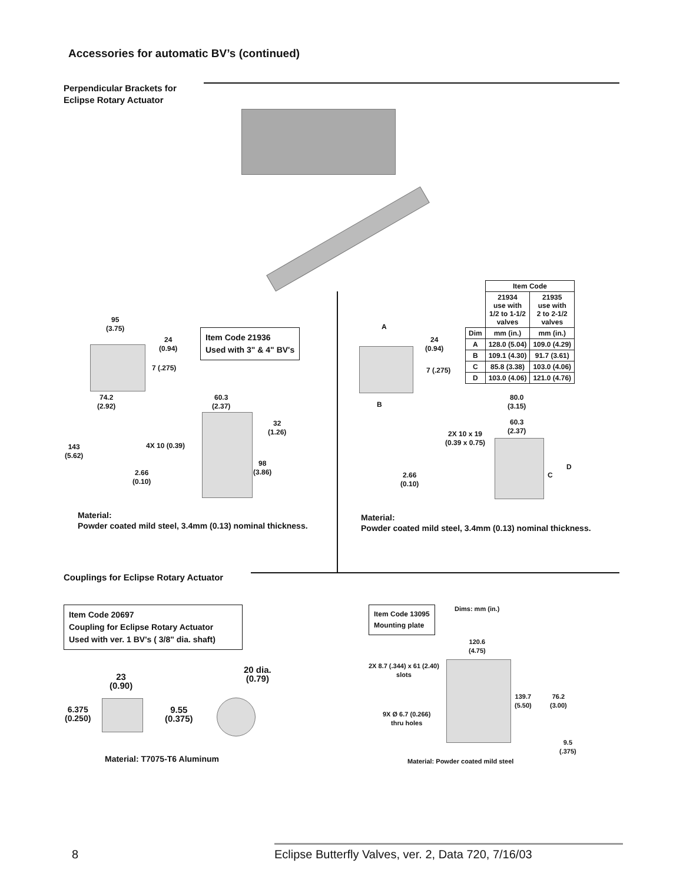Accessories for automatic BV’s (continued)
Perpendicular Brackets for
Eclipse Rotary Actuator
95
(3.75)
24
(0.94)
7 (.275)
Item Code 21936
Used with 3" & 4" BV's
74.2
(2.92)
60.3
(2.37)
32
(1.26)
143
(5.62)
4X 10 (0.39)
98
(3.86)
2.66
(0.10)
Material:
Powder coated mild steel, 3.4mm (0.13) nominal thickness.
A
24
(0.94)
7 (.275)
B
| | Item Code | | |
| | 21934 use with 1/2 to 1-1/2 valves | 21935 use with 2 to 2-1/2 valves | |
| Dim | mm (in.) | mm (in.) | |
| A | 128.0 (5.04) | 109.0 (4.29) | |
| B | 109.1 (4.30) | 91.7 (3.61) | |
| C | 85.8 (3.38) | 103.0 (4.06) | |
| D | 103.0 (4.06) | 121.0 (4.76) | |
80.0
(3.15)
60.3
(2.37)
2X 10 x 19
(0.39 x 0.75)
D
C
2.66
(0.10)
Material:
Powder coated mild steel, 3.4mm (0.13) nominal thickness.
Couplings for Eclipse Rotary Actuator
Item Code 20697
Coupling for Eclipse Rotary Actuator
Used with ver. 1 BV's ( 3/8" dia. shaft)
23
(0.90)
6.375
(0.250)
9.55
(0.375)
20 dia.
(0.79)
Material: T7075-T6 Aluminum
Item Code 13095
Mounting plate
Dims: mm (in.)
120.6
(4.75)
2X 8.7 (.344) x 61 (2.40)
slots
139.7
(5.50)
76.2
(3.00)
9X Ø 6.7 (0.266)
thru holes
9.5
(.375)
Material: Powder coated mild steel
8
Eclipse Butterfly Valves, ver. 2, Data 720, 7/16/03